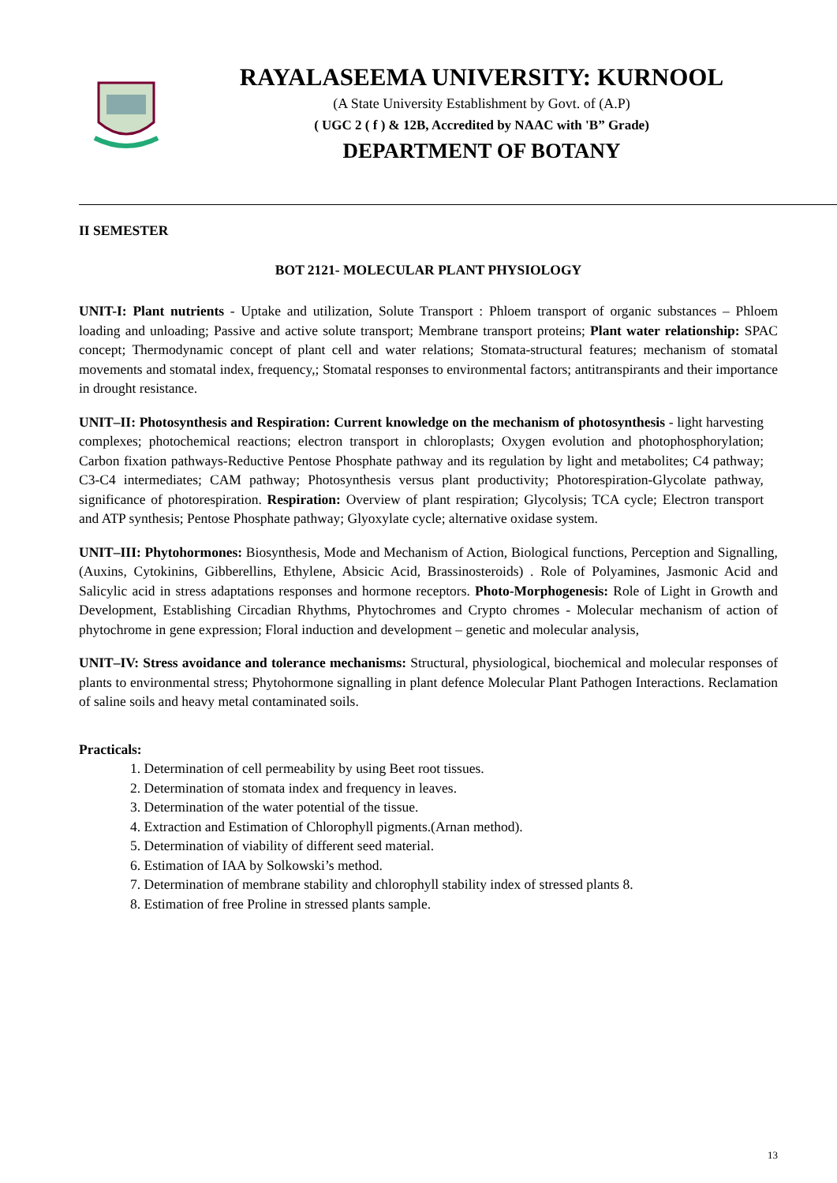RAYALASEEMA UNIVERSITY: KURNOOL
(A State University Establishment by Govt. of (A.P)
( UGC 2 ( f ) & 12B, Accredited by NAAC with 'B” Grade)
DEPARTMENT OF BOTANY
II SEMESTER
BOT 2121- MOLECULAR PLANT PHYSIOLOGY
UNIT-I: Plant nutrients - Uptake and utilization, Solute Transport : Phloem transport of organic substances – Phloem loading and unloading; Passive and active solute transport; Membrane transport proteins; Plant water relationship: SPAC concept; Thermodynamic concept of plant cell and water relations; Stomata-structural features; mechanism of stomatal movements and stomatal index, frequency,; Stomatal responses to environmental factors; antitranspirants and their importance in drought resistance.
UNIT–II: Photosynthesis and Respiration: Current knowledge on the mechanism of photosynthesis - light harvesting complexes; photochemical reactions; electron transport in chloroplasts; Oxygen evolution and photophosphorylation; Carbon fixation pathways-Reductive Pentose Phosphate pathway and its regulation by light and metabolites; C4 pathway; C3-C4 intermediates; CAM pathway; Photosynthesis versus plant productivity; Photorespiration-Glycolate pathway, significance of photorespiration. Respiration: Overview of plant respiration; Glycolysis; TCA cycle; Electron transport and ATP synthesis; Pentose Phosphate pathway; Glyoxylate cycle; alternative oxidase system.
UNIT–III: Phytohormones: Biosynthesis, Mode and Mechanism of Action, Biological functions, Perception and Signalling, (Auxins, Cytokinins, Gibberellins, Ethylene, Absicic Acid, Brassinosteroids) . Role of Polyamines, Jasmonic Acid and Salicylic acid in stress adaptations responses and hormone receptors. Photo-Morphogenesis: Role of Light in Growth and Development, Establishing Circadian Rhythms, Phytochromes and Crypto chromes - Molecular mechanism of action of phytochrome in gene expression; Floral induction and development – genetic and molecular analysis,
UNIT–IV: Stress avoidance and tolerance mechanisms: Structural, physiological, biochemical and molecular responses of plants to environmental stress; Phytohormone signalling in plant defence Molecular Plant Pathogen Interactions. Reclamation of saline soils and heavy metal contaminated soils.
Practicals:
1. Determination of cell permeability by using Beet root tissues.
2. Determination of stomata index and frequency in leaves.
3. Determination of the water potential of the tissue.
4. Extraction and Estimation of Chlorophyll pigments.(Arnan method).
5. Determination of viability of different seed material.
6. Estimation of IAA by Solkowski’s method.
7. Determination of membrane stability and chlorophyll stability index of stressed plants 8.
8. Estimation of free Proline in stressed plants sample.
13